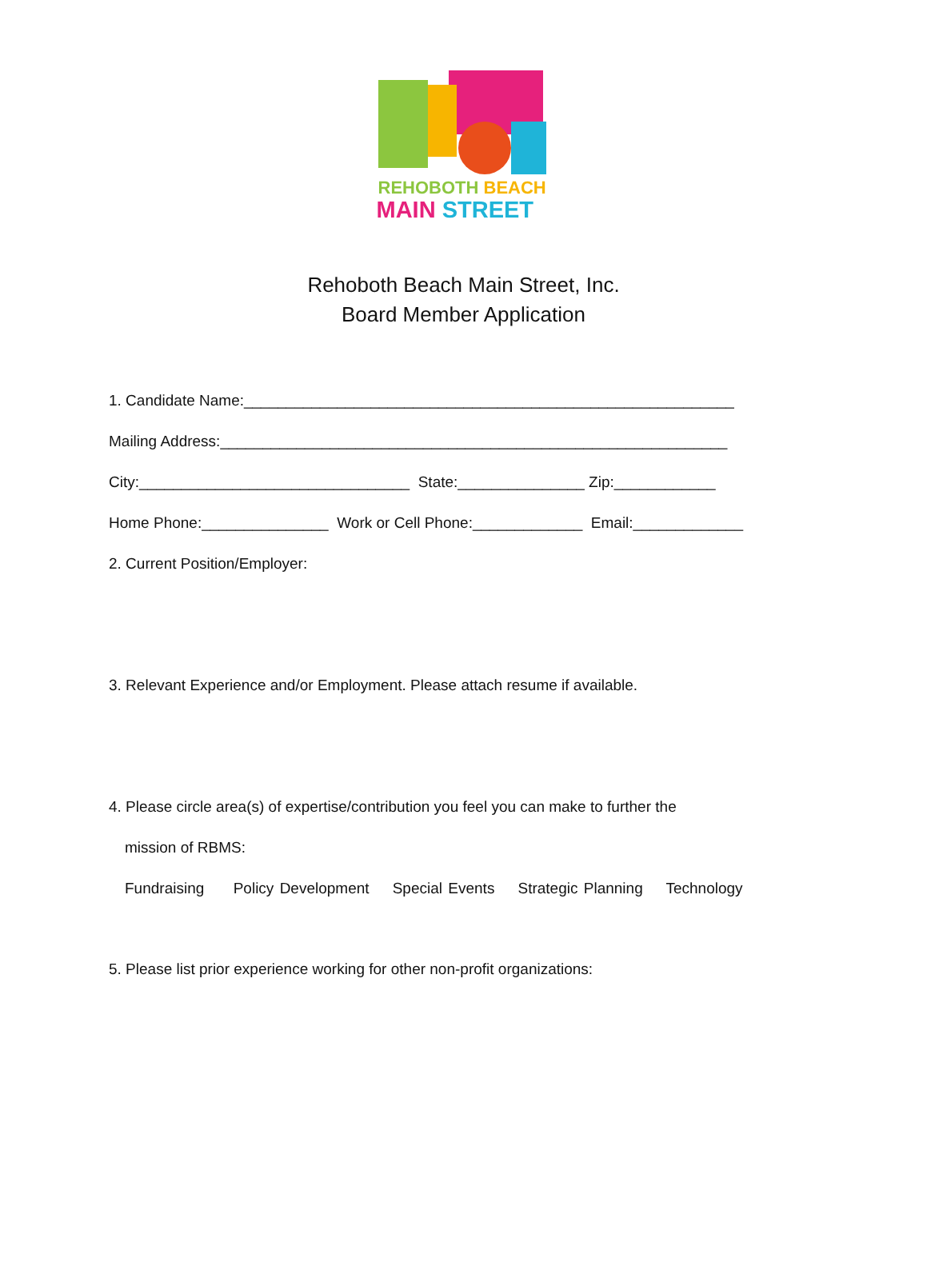REHOBOTH BEACH
MAIN STREET
Rehoboth Beach Main Street, Inc.
Board Member Application
1. Candidate Name:__________________________________________________________
Mailing Address:____________________________________________________________
City:________________________________ State:_______________ Zip:____________
Home Phone:_______________ Work or Cell Phone:_____________ Email:_____________
2. Current Position/Employer:
3. Relevant Experience and/or Employment. Please attach resume if available.
4. Please circle area(s) of expertise/contribution you feel you can make to further the
mission of RBMS:
Fundraising Policy Development Special Events Strategic Planning Technology
5. Please list prior experience working for other non-profit organizations: